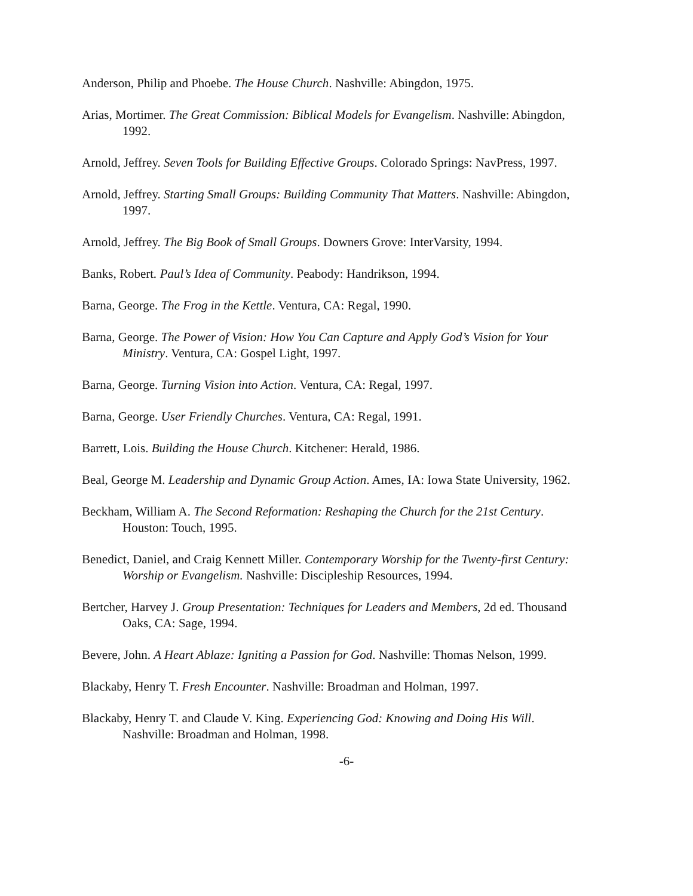Anderson, Philip and Phoebe. The House Church. Nashville: Abingdon, 1975.
Arias, Mortimer. The Great Commission: Biblical Models for Evangelism. Nashville: Abingdon, 1992.
Arnold, Jeffrey. Seven Tools for Building Effective Groups. Colorado Springs: NavPress, 1997.
Arnold, Jeffrey. Starting Small Groups: Building Community That Matters. Nashville: Abingdon, 1997.
Arnold, Jeffrey. The Big Book of Small Groups. Downers Grove: InterVarsity, 1994.
Banks, Robert. Paul’s Idea of Community. Peabody: Handrikson, 1994.
Barna, George. The Frog in the Kettle. Ventura, CA: Regal, 1990.
Barna, George. The Power of Vision: How You Can Capture and Apply God’s Vision for Your Ministry. Ventura, CA: Gospel Light, 1997.
Barna, George. Turning Vision into Action. Ventura, CA: Regal, 1997.
Barna, George. User Friendly Churches. Ventura, CA: Regal, 1991.
Barrett, Lois. Building the House Church. Kitchener: Herald, 1986.
Beal, George M. Leadership and Dynamic Group Action. Ames, IA: Iowa State University, 1962.
Beckham, William A. The Second Reformation: Reshaping the Church for the 21st Century. Houston: Touch, 1995.
Benedict, Daniel, and Craig Kennett Miller. Contemporary Worship for the Twenty-first Century: Worship or Evangelism. Nashville: Discipleship Resources, 1994.
Bertcher, Harvey J. Group Presentation: Techniques for Leaders and Members, 2d ed. Thousand Oaks, CA: Sage, 1994.
Bevere, John. A Heart Ablaze: Igniting a Passion for God. Nashville: Thomas Nelson, 1999.
Blackaby, Henry T. Fresh Encounter. Nashville: Broadman and Holman, 1997.
Blackaby, Henry T. and Claude V. King. Experiencing God: Knowing and Doing His Will. Nashville: Broadman and Holman, 1998.
-6-